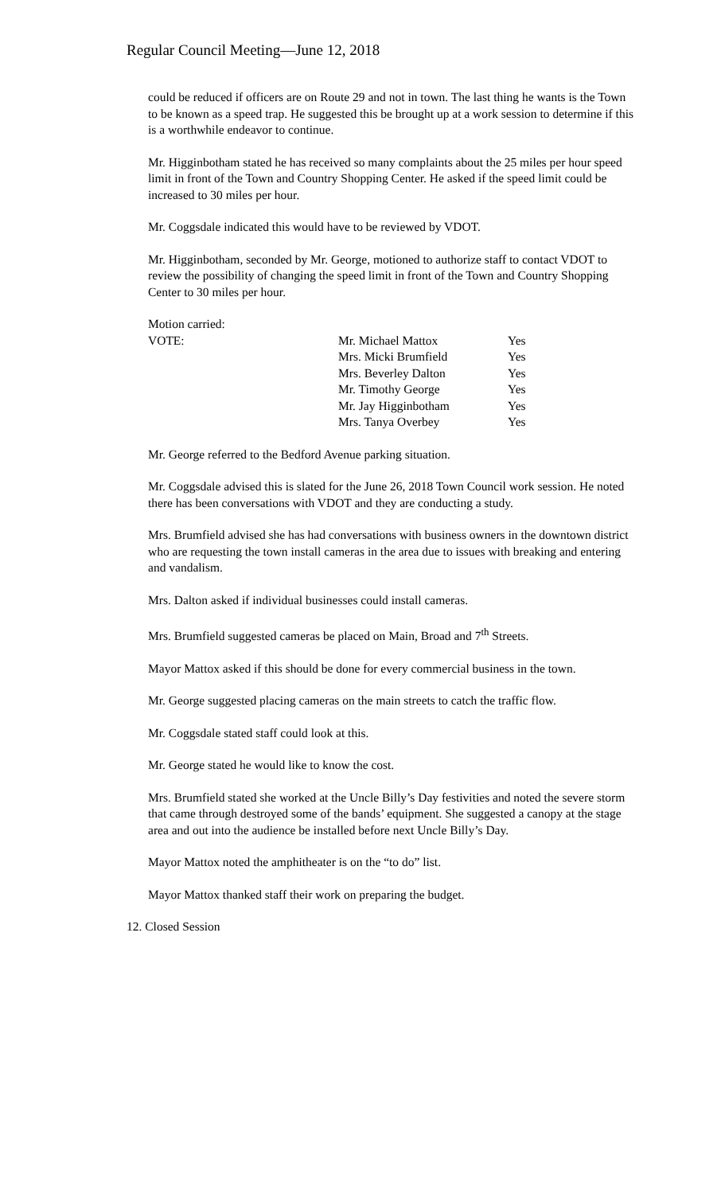Regular Council Meeting—June 12, 2018
could be reduced if officers are on Route 29 and not in town. The last thing he wants is the Town to be known as a speed trap. He suggested this be brought up at a work session to determine if this is a worthwhile endeavor to continue.
Mr. Higginbotham stated he has received so many complaints about the 25 miles per hour speed limit in front of the Town and Country Shopping Center. He asked if the speed limit could be increased to 30 miles per hour.
Mr. Coggsdale indicated this would have to be reviewed by VDOT.
Mr. Higginbotham, seconded by Mr. George, motioned to authorize staff to contact VDOT to review the possibility of changing the speed limit in front of the Town and Country Shopping Center to 30 miles per hour.
Motion carried:
| VOTE: | Mr. Michael Mattox | Yes |
| | Mrs. Micki Brumfield | Yes |
| | Mrs. Beverley Dalton | Yes |
| | Mr. Timothy George | Yes |
| | Mr. Jay Higginbotham | Yes |
| | Mrs. Tanya Overbey | Yes |
Mr. George referred to the Bedford Avenue parking situation.
Mr. Coggsdale advised this is slated for the June 26, 2018 Town Council work session. He noted there has been conversations with VDOT and they are conducting a study.
Mrs. Brumfield advised she has had conversations with business owners in the downtown district who are requesting the town install cameras in the area due to issues with breaking and entering and vandalism.
Mrs. Dalton asked if individual businesses could install cameras.
Mrs. Brumfield suggested cameras be placed on Main, Broad and 7<sup>th</sup> Streets.
Mayor Mattox asked if this should be done for every commercial business in the town.
Mr. George suggested placing cameras on the main streets to catch the traffic flow.
Mr. Coggsdale stated staff could look at this.
Mr. George stated he would like to know the cost.
Mrs. Brumfield stated she worked at the Uncle Billy’s Day festivities and noted the severe storm that came through destroyed some of the bands’ equipment. She suggested a canopy at the stage area and out into the audience be installed before next Uncle Billy’s Day.
Mayor Mattox noted the amphitheater is on the “to do” list.
Mayor Mattox thanked staff their work on preparing the budget.
12. Closed Session